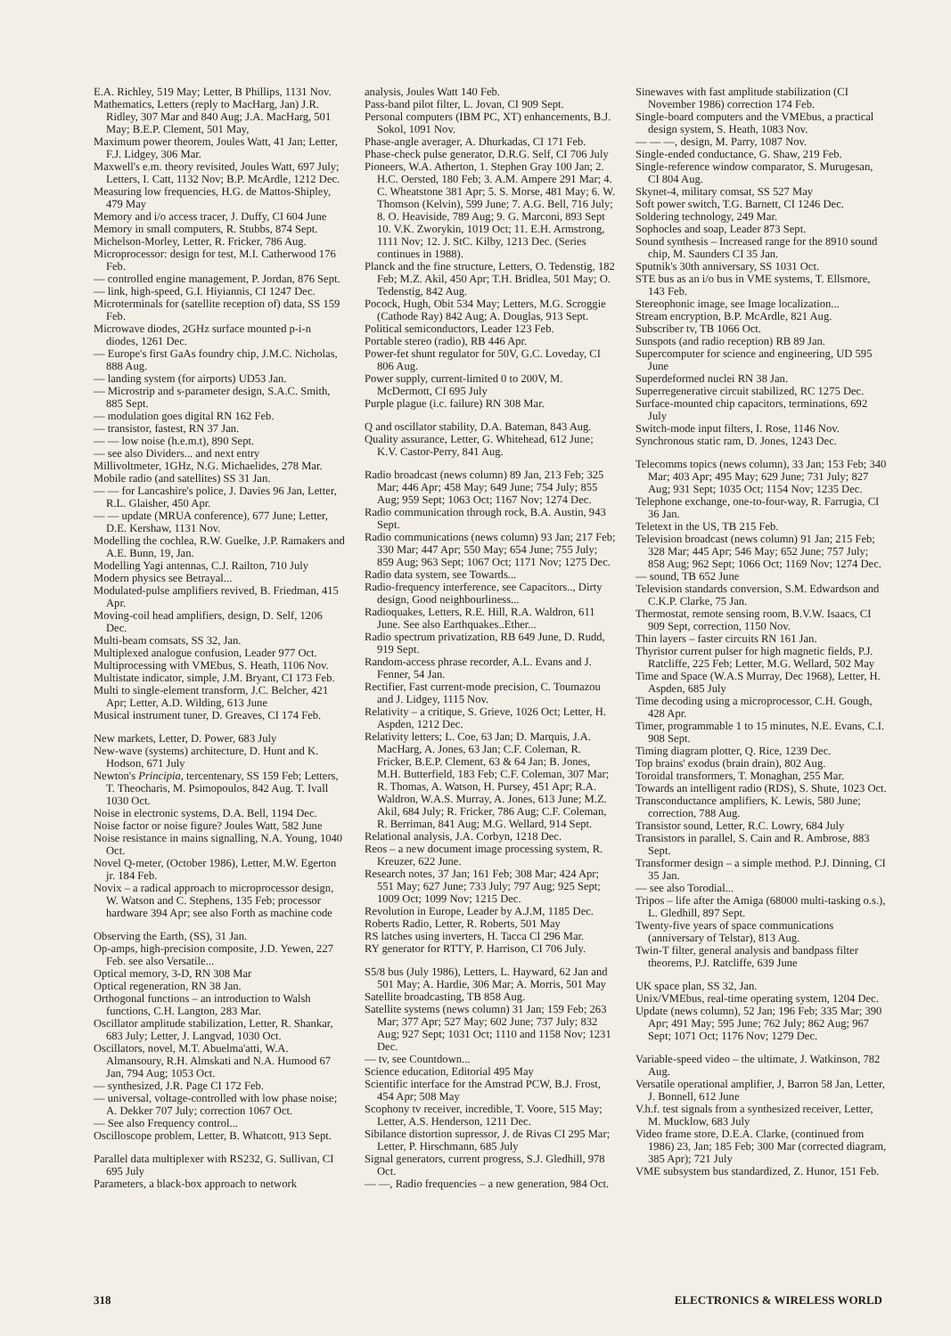E.A. Richley, 519 May; Letter, B Phillips, 1131 Nov.
Mathematics, Letters (reply to MacHarg, Jan) J.R. Ridley, 307 Mar and 840 Aug; J.A. MacHarg, 501 May; B.E.P. Clement, 501 May,
Maximum power theorem, Joules Watt, 41 Jan; Letter, F.J. Lidgey, 306 Mar.
Maxwell's e.m. theory revisited, Joules Watt, 697 July; Letters, I. Catt, 1132 Nov; B.P. McArdle, 1212 Dec.
Measuring low frequencies, H.G. de Mattos-Shipley, 479 May
Memory and i/o access tracer, J. Duffy, CI 604 June
Memory in small computers, R. Stubbs, 874 Sept.
Michelson-Morley, Letter, R. Fricker, 786 Aug.
Microprocessor: design for test, M.I. Catherwood 176 Feb.
— controlled engine management, P. Jordan, 876 Sept.
— link, high-speed, G.I. Hiyiannis, CI 1247 Dec.
Microterminals for (satellite reception of) data, SS 159 Feb.
Microwave diodes, 2GHz surface mounted p-i-n diodes, 1261 Dec.
— Europe's first GaAs foundry chip, J.M.C. Nicholas, 888 Aug.
— landing system (for airports) UD53 Jan.
— Microstrip and s-parameter design, S.A.C. Smith, 885 Sept.
— modulation goes digital RN 162 Feb.
— transistor, fastest, RN 37 Jan.
— — low noise (h.e.m.t), 890 Sept.
— see also Dividers... and next entry
Millivoltmeter, 1GHz, N.G. Michaelides, 278 Mar.
Mobile radio (and satellites) SS 31 Jan.
— — for Lancashire's police, J. Davies 96 Jan, Letter, R.L. Glaisher, 450 Apr.
— — update (MRUA conference), 677 June; Letter, D.E. Kershaw, 1131 Nov.
Modelling the cochlea, R.W. Guelke, J.P. Ramakers and A.E. Bunn, 19, Jan.
Modelling Yagi antennas, C.J. Railton, 710 July
Modern physics see Betrayal...
Modulated-pulse amplifiers revived, B. Friedman, 415 Apr.
Moving-coil head amplifiers, design, D. Self, 1206 Dec.
Multi-beam comsats, SS 32, Jan.
Multiplexed analogue confusion, Leader 977 Oct.
Multiprocessing with VMEbus, S. Heath, 1106 Nov.
Multistate indicator, simple, J.M. Bryant, CI 173 Feb.
Multi to single-element transform, J.C. Belcher, 421 Apr; Letter, A.D. Wilding, 613 June
Musical instrument tuner, D. Greaves, CI 174 Feb.
New markets, Letter, D. Power, 683 July
New-wave (systems) architecture, D. Hunt and K. Hodson, 671 July
Newton's Principia, tercentenary, SS 159 Feb; Letters, T. Theocharis, M. Psimopoulos, 842 Aug. T. Ivall 1030 Oct.
Noise in electronic systems, D.A. Bell, 1194 Dec.
Noise factor or noise figure? Joules Watt, 582 June
Noise resistance in mains signalling, N.A. Young, 1040 Oct.
Novel Q-meter, (October 1986), Letter, M.W. Egerton jr. 184 Feb.
Novix – a radical approach to microprocessor design, W. Watson and C. Stephens, 135 Feb; processor hardware 394 Apr; see also Forth as machine code
Observing the Earth, (SS), 31 Jan.
Op-amps, high-precision composite, J.D. Yewen, 227 Feb. see also Versatile...
Optical memory, 3-D, RN 308 Mar
Optical regeneration, RN 38 Jan.
Orthogonal functions – an introduction to Walsh functions, C.H. Langton, 283 Mar.
Oscillator amplitude stabilization, Letter, R. Shankar, 683 July; Letter, J. Langvad, 1030 Oct.
Oscillators, novel, M.T. Abuelma'atti, W.A. Almansoury, R.H. Almskati and N.A. Humood 67 Jan, 794 Aug; 1053 Oct.
— synthesized, J.R. Page CI 172 Feb.
— universal, voltage-controlled with low phase noise; A. Dekker 707 July; correction 1067 Oct.
— See also Frequency control...
Oscilloscope problem, Letter, B. Whatcott, 913 Sept.
Parallel data multiplexer with RS232, G. Sullivan, CI 695 July
Parameters, a black-box approach to network
analysis, Joules Watt 140 Feb.
Pass-band pilot filter, L. Jovan, CI 909 Sept.
Personal computers (IBM PC, XT) enhancements, B.J. Sokol, 1091 Nov.
Phase-angle averager, A. Dhurkadas, CI 171 Feb.
Phase-check pulse generator, D.R.G. Self, CI 706 July
Pioneers, W.A. Atherton, 1. Stephen Gray 100 Jan; 2. H.C. Oersted, 180 Feb; 3. A.M. Ampere 291 Mar; 4. C. Wheatstone 381 Apr; 5. S. Morse, 481 May; 6. W. Thomson (Kelvin), 599 June; 7. A.G. Bell, 716 July; 8. O. Heaviside, 789 Aug; 9. G. Marconi, 893 Sept 10. V.K. Zworykin, 1019 Oct; 11. E.H. Armstrong, 1111 Nov; 12. J. StC. Kilby, 1213 Dec. (Series continues in 1988).
Planck and the fine structure, Letters, O. Tedenstig, 182 Feb; M.Z. Akil, 450 Apr; T.H. Bridlea, 501 May; O. Tedenstig, 842 Aug.
Pocock, Hugh, Obit 534 May; Letters, M.G. Scroggie (Cathode Ray) 842 Aug; A. Douglas, 913 Sept.
Political semiconductors, Leader 123 Feb.
Portable stereo (radio), RB 446 Apr.
Power-fet shunt regulator for 50V, G.C. Loveday, CI 806 Aug.
Power supply, current-limited 0 to 200V, M. McDermott, CI 695 July
Purple plague (i.c. failure) RN 308 Mar.
Q and oscillator stability, D.A. Bateman, 843 Aug.
Quality assurance, Letter, G. Whitehead, 612 June; K.V. Castor-Perry, 841 Aug.
Radio broadcast (news column) 89 Jan, 213 Feb; 325 Mar; 446 Apr; 458 May; 649 June; 754 July; 855 Aug; 959 Sept; 1063 Oct; 1167 Nov; 1274 Dec.
Radio communication through rock, B.A. Austin, 943 Sept.
Radio communications (news column) 93 Jan; 217 Feb; 330 Mar; 447 Apr; 550 May; 654 June; 755 July; 859 Aug; 963 Sept; 1067 Oct; 1171 Nov; 1275 Dec.
Radio data system, see Towards...
Radio-frequency interference, see Capacitors.., Dirty design, Good neighbourliness...
Radioquakes, Letters, R.E. Hill, R.A. Waldron, 611 June. See also Earthquakes..Ether...
Radio spectrum privatization, RB 649 June, D. Rudd, 919 Sept.
Random-access phrase recorder, A.L. Evans and J. Fenner, 54 Jan.
Rectifier, Fast current-mode precision, C. Toumazou and J. Lidgey, 1115 Nov.
Relativity – a critique, S. Grieve, 1026 Oct; Letter, H. Aspden, 1212 Dec.
Relativity letters; L. Coe, 63 Jan; D. Marquis, J.A. MacHarg, A. Jones, 63 Jan; C.F. Coleman, R. Fricker, B.E.P. Clement, 63 & 64 Jan; B. Jones, M.H. Butterfield, 183 Feb; C.F. Coleman, 307 Mar; R. Thomas, A. Watson, H. Pursey, 451 Apr; R.A. Waldron, W.A.S. Murray, A. Jones, 613 June; M.Z. Akil, 684 July; R. Fricker, 786 Aug; C.F. Coleman, R. Berriman, 841 Aug; M.G. Wellard, 914 Sept.
Relational analysis, J.A. Corbyn, 1218 Dec.
Reos – a new document image processing system, R. Kreuzer, 622 June.
Research notes, 37 Jan; 161 Feb; 308 Mar; 424 Apr; 551 May; 627 June; 733 July; 797 Aug; 925 Sept; 1009 Oct; 1099 Nov; 1215 Dec.
Revolution in Europe, Leader by A.J.M, 1185 Dec.
Roberts Radio, Letter, R. Roberts, 501 May
RS latches using inverters, H. Tacca CI 296 Mar.
RY generator for RTTY, P. Harrison, CI 706 July.
S5/8 bus (July 1986), Letters, L. Hayward, 62 Jan and 501 May; A. Hardie, 306 Mar; A. Morris, 501 May
Satellite broadcasting, TB 858 Aug.
Satellite systems (news column) 31 Jan; 159 Feb; 263 Mar; 377 Apr; 527 May; 602 June; 737 July; 832 Aug; 927 Sept; 1031 Oct; 1110 and 1158 Nov; 1231 Dec.
— tv, see Countdown...
Science education, Editorial 495 May
Scientific interface for the Amstrad PCW, B.J. Frost, 454 Apr; 508 May
Scophony tv receiver, incredible, T. Voore, 515 May; Letter, A.S. Henderson, 1211 Dec.
Sibilance distortion supressor, J. de Rivas CI 295 Mar; Letter, P. Hirschmann, 685 July
Signal generators, current progress, S.J. Gledhill, 978 Oct.
— —, Radio frequencies – a new generation, 984 Oct.
Sinewaves with fast amplitude stabilization (CI November 1986) correction 174 Feb.
Single-board computers and the VMEbus, a practical design system, S. Heath, 1083 Nov.
— — —, design, M. Parry, 1087 Nov.
Single-ended conductance, G. Shaw, 219 Feb.
Single-reference window comparator, S. Murugesan, CI 804 Aug.
Skynet-4, military comsat, SS 527 May
Soft power switch, T.G. Barnett, CI 1246 Dec.
Soldering technology, 249 Mar.
Sophocles and soap, Leader 873 Sept.
Sound synthesis – Increased range for the 8910 sound chip, M. Saunders CI 35 Jan.
Sputnik's 30th anniversary, SS 1031 Oct.
STE bus as an i/o bus in VME systems, T. Ellsmore, 143 Feb.
Stereophonic image, see Image localization...
Stream encryption, B.P. McArdle, 821 Aug.
Subscriber tv, TB 1066 Oct.
Sunspots (and radio reception) RB 89 Jan.
Supercomputer for science and engineering, UD 595 June
Superdeformed nuclei RN 38 Jan.
Superregenerative circuit stabilized, RC 1275 Dec.
Surface-mounted chip capacitors, terminations, 692 July
Switch-mode input filters, I. Rose, 1146 Nov.
Synchronous static ram, D. Jones, 1243 Dec.
Telecomms topics (news column), 33 Jan; 153 Feb; 340 Mar; 403 Apr; 495 May; 629 June; 731 July; 827 Aug; 931 Sept; 1035 Oct; 1154 Nov; 1235 Dec.
Telephone exchange, one-to-four-way, R. Farrugia, CI 36 Jan.
Teletext in the US, TB 215 Feb.
Television broadcast (news column) 91 Jan; 215 Feb; 328 Mar; 445 Apr; 546 May; 652 June; 757 July; 858 Aug; 962 Sept; 1066 Oct; 1169 Nov; 1274 Dec.
— sound, TB 652 June
Television standards conversion, S.M. Edwardson and C.K.P. Clarke, 75 Jan.
Thermostat, remote sensing room, B.V.W. Isaacs, CI 909 Sept, correction, 1150 Nov.
Thin layers – faster circuits RN 161 Jan.
Thyristor current pulser for high magnetic fields, P.J. Ratcliffe, 225 Feb; Letter, M.G. Wellard, 502 May
Time and Space (W.A.S Murray, Dec 1968), Letter, H. Aspden, 685 July
Time decoding using a microprocessor, C.H. Gough, 428 Apr.
Timer, programmable 1 to 15 minutes, N.E. Evans, C.I. 908 Sept.
Timing diagram plotter, Q. Rice, 1239 Dec.
Top brains' exodus (brain drain), 802 Aug.
Toroidal transformers, T. Monaghan, 255 Mar.
Towards an intelligent radio (RDS), S. Shute, 1023 Oct.
Transconductance amplifiers, K. Lewis, 580 June; correction, 788 Aug.
Transistor sound, Letter, R.C. Lowry, 684 July
Transistors in parallel, S. Cain and R. Ambrose, 883 Sept.
Transformer design – a simple method. P.J. Dinning, CI 35 Jan.
— see also Torodial...
Tripos – life after the Amiga (68000 multi-tasking o.s.), L. Gledhill, 897 Sept.
Twenty-five years of space communications (anniversary of Telstar), 813 Aug.
Twin-T filter, general analysis and bandpass filter theorems, P.J. Ratcliffe, 639 June
UK space plan, SS 32, Jan.
Unix/VMEbus, real-time operating system, 1204 Dec.
Update (news column), 52 Jan; 196 Feb; 335 Mar; 390 Apr; 491 May; 595 June; 762 July; 862 Aug; 967 Sept; 1071 Oct; 1176 Nov; 1279 Dec.
Variable-speed video – the ultimate, J. Watkinson, 782 Aug.
Versatile operational amplifier, J, Barron 58 Jan, Letter, J. Bonnell, 612 June
V.h.f. test signals from a synthesized receiver, Letter, M. Mucklow, 683 July
Video frame store, D.E.A. Clarke, (continued from 1986) 23, Jan; 185 Feb; 300 Mar (corrected diagram, 385 Apr); 721 July
VME subsystem bus standardized, Z. Hunor, 151 Feb.
318 ELECTRONICS & WIRELESS WORLD